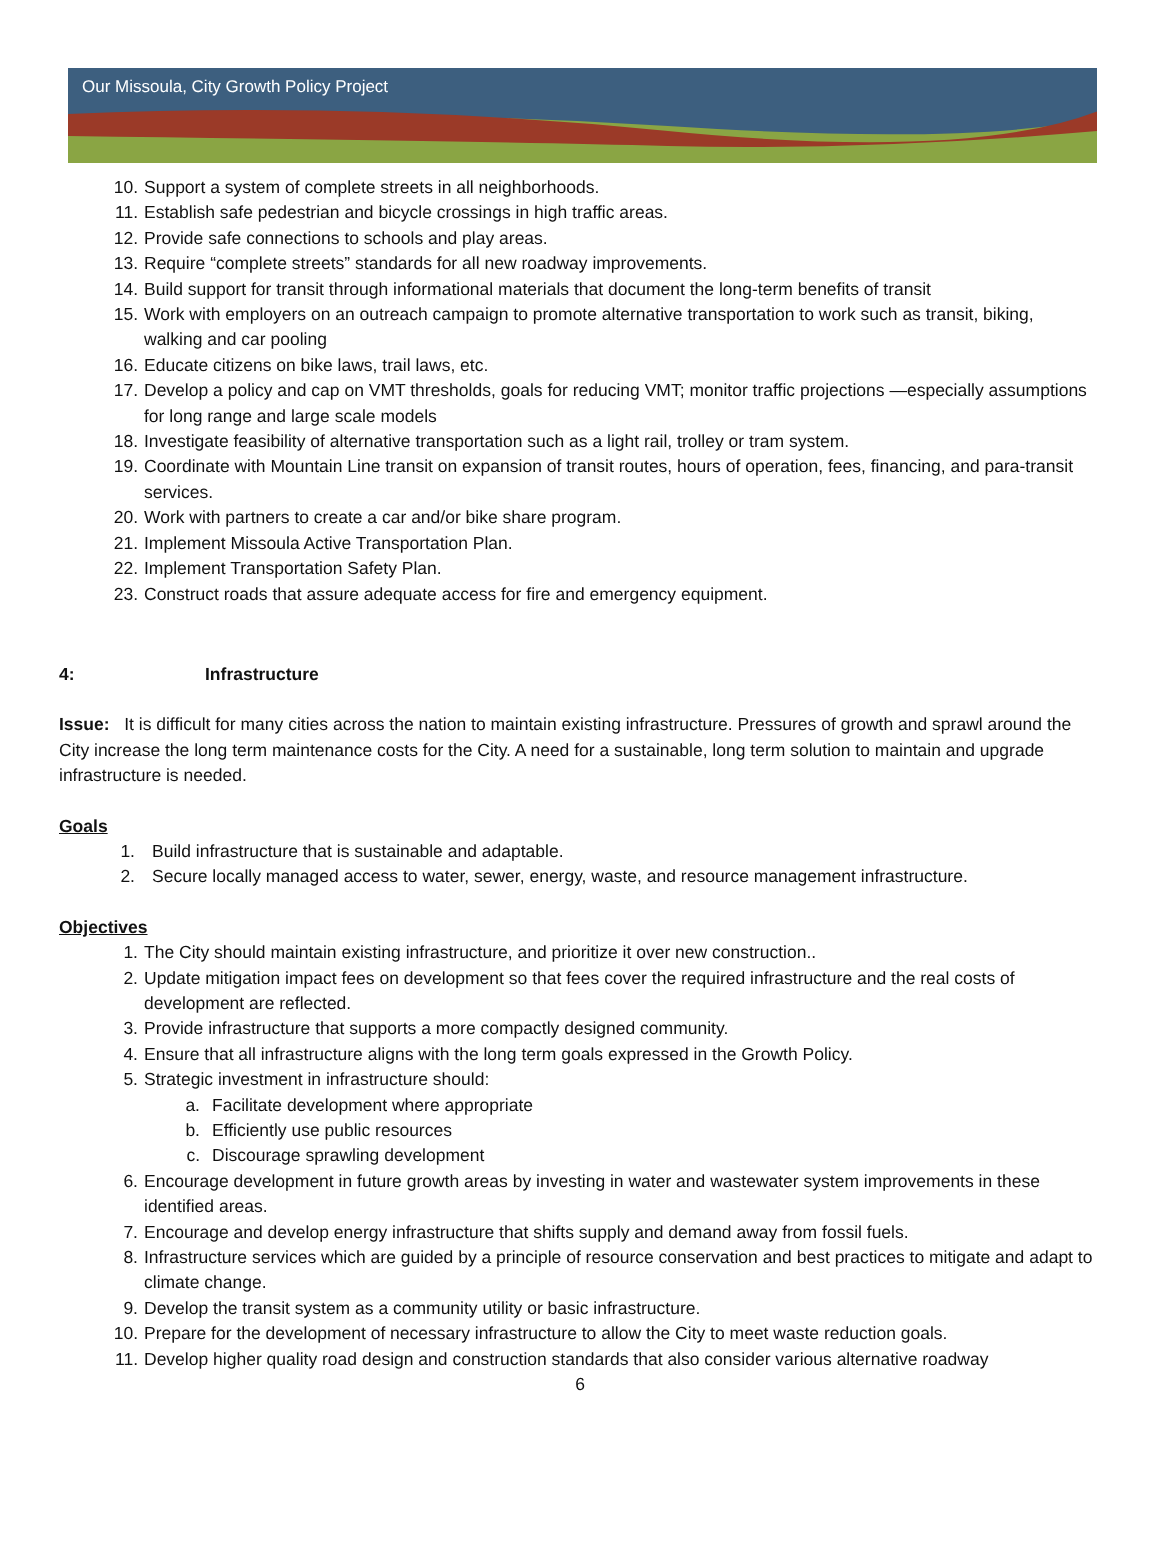Our Missoula, City Growth Policy Project
10. Support a system of complete streets in all neighborhoods.
11. Establish safe pedestrian and bicycle crossings in high traffic areas.
12. Provide safe connections to schools and play areas.
13. Require “complete streets” standards for all new roadway improvements.
14. Build support for transit through informational materials that document the long-term benefits of transit
15. Work with employers on an outreach campaign to promote alternative transportation to work such as transit, biking, walking and car pooling
16. Educate citizens on bike laws, trail laws, etc.
17. Develop a policy and cap on VMT thresholds, goals for reducing VMT; monitor traffic projections —especially assumptions for long range and large scale models
18. Investigate feasibility of alternative transportation such as a light rail, trolley or tram system.
19. Coordinate with Mountain Line transit on expansion of transit routes, hours of operation, fees, financing, and para-transit services.
20. Work with partners to create a car and/or bike share program.
21. Implement Missoula Active Transportation Plan.
22. Implement Transportation Safety Plan.
23. Construct roads that assure adequate access for fire and emergency equipment.
4: Infrastructure
Issue: It is difficult for many cities across the nation to maintain existing infrastructure. Pressures of growth and sprawl around the City increase the long term maintenance costs for the City. A need for a sustainable, long term solution to maintain and upgrade infrastructure is needed.
Goals
1. Build infrastructure that is sustainable and adaptable.
2. Secure locally managed access to water, sewer, energy, waste, and resource management infrastructure.
Objectives
1. The City should maintain existing infrastructure, and prioritize it over new construction..
2. Update mitigation impact fees on development so that fees cover the required infrastructure and the real costs of development are reflected.
3. Provide infrastructure that supports a more compactly designed community.
4. Ensure that all infrastructure aligns with the long term goals expressed in the Growth Policy.
5. Strategic investment in infrastructure should:
a. Facilitate development where appropriate
b. Efficiently use public resources
c. Discourage sprawling development
6. Encourage development in future growth areas by investing in water and wastewater system improvements in these identified areas.
7. Encourage and develop energy infrastructure that shifts supply and demand away from fossil fuels.
8. Infrastructure services which are guided by a principle of resource conservation and best practices to mitigate and adapt to climate change.
9. Develop the transit system as a community utility or basic infrastructure.
10. Prepare for the development of necessary infrastructure to allow the City to meet waste reduction goals.
11. Develop higher quality road design and construction standards that also consider various alternative roadway
6